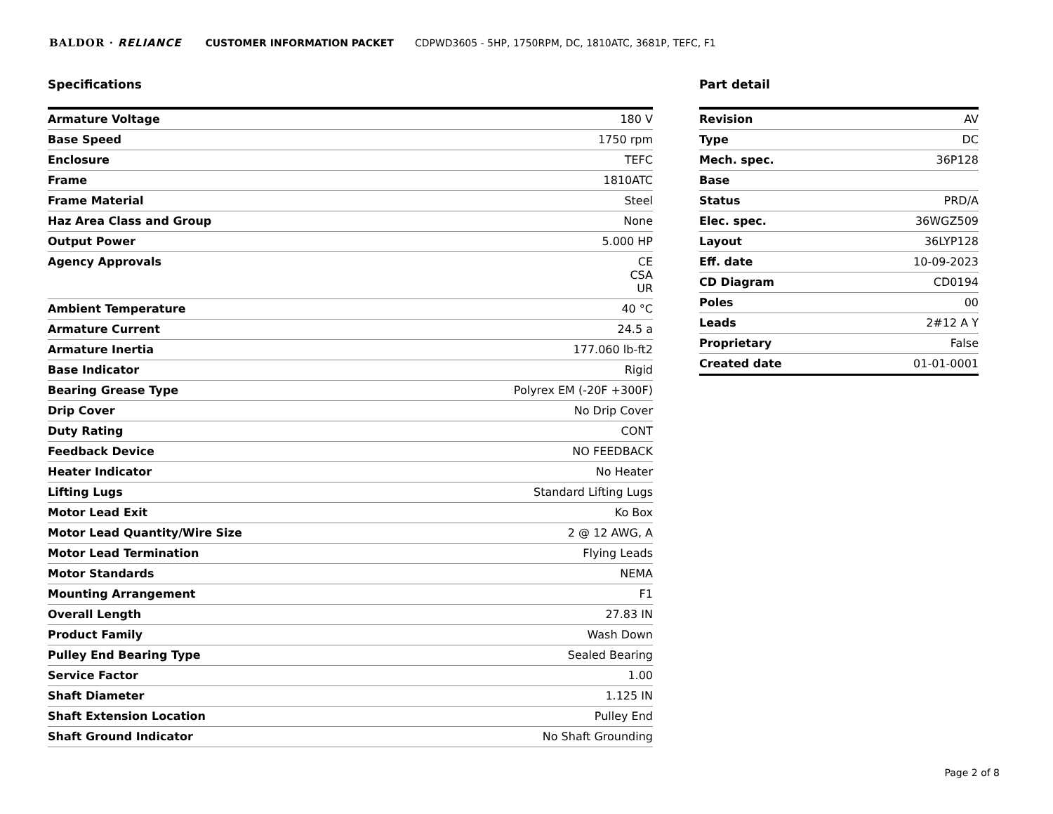BALDOR · RELIANCE CUSTOMER INFORMATION PACKET CDPWD3605 - 5HP, 1750RPM, DC, 1810ATC, 3681P, TEFC, F1
Specifications
| Armature Voltage | 180 V |
| Base Speed | 1750 rpm |
| Enclosure | TEFC |
| Frame | 1810ATC |
| Frame Material | Steel |
| Haz Area Class and Group | None |
| Output Power | 5.000 HP |
| Agency Approvals | CE CSA UR |
| Ambient Temperature | 40 °C |
| Armature Current | 24.5 a |
| Armature Inertia | 177.060 lb-ft2 |
| Base Indicator | Rigid |
| Bearing Grease Type | Polyrex EM (-20F +300F) |
| Drip Cover | No Drip Cover |
| Duty Rating | CONT |
| Feedback Device | NO FEEDBACK |
| Heater Indicator | No Heater |
| Lifting Lugs | Standard Lifting Lugs |
| Motor Lead Exit | Ko Box |
| Motor Lead Quantity/Wire Size | 2 @ 12 AWG, A |
| Motor Lead Termination | Flying Leads |
| Motor Standards | NEMA |
| Mounting Arrangement | F1 |
| Overall Length | 27.83 IN |
| Product Family | Wash Down |
| Pulley End Bearing Type | Sealed Bearing |
| Service Factor | 1.00 |
| Shaft Diameter | 1.125 IN |
| Shaft Extension Location | Pulley End |
| Shaft Ground Indicator | No Shaft Grounding |
Part detail
| Revision | AV |
| Type | DC |
| Mech. spec. | 36P128 |
| Base | |
| Status | PRD/A |
| Elec. spec. | 36WGZ509 |
| Layout | 36LYP128 |
| Eff. date | 10-09-2023 |
| CD Diagram | CD0194 |
| Poles | 00 |
| Leads | 2#12 A Y |
| Proprietary | False |
| Created date | 01-01-0001 |
Page 2 of 8